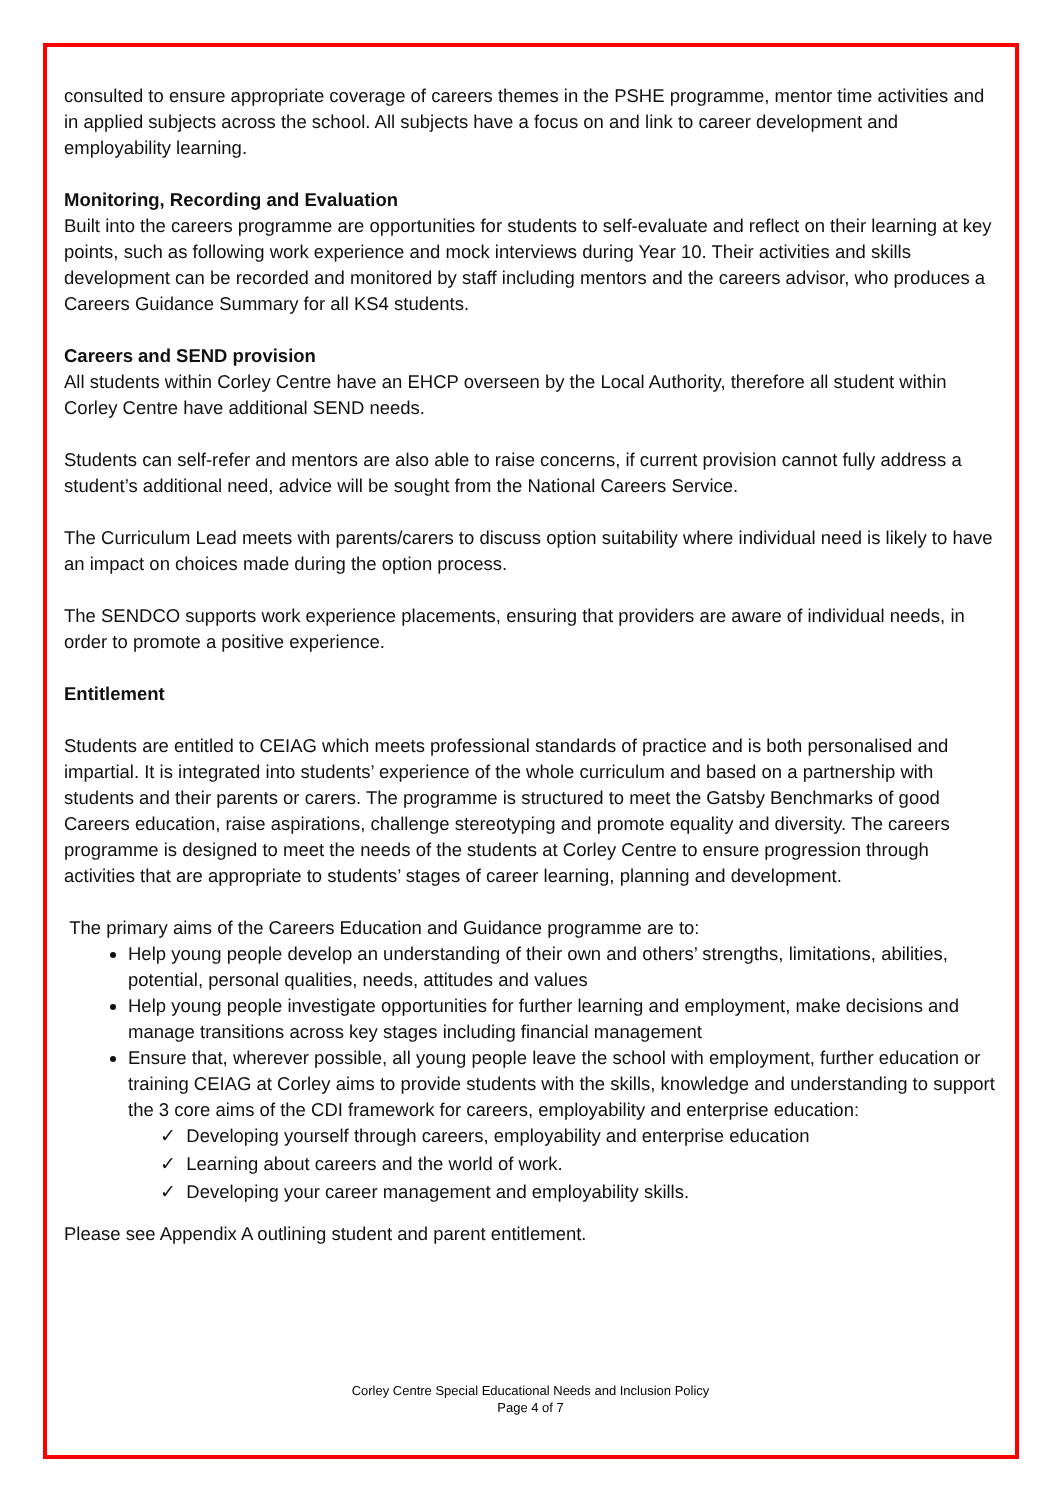consulted to ensure appropriate coverage of careers themes in the PSHE programme, mentor time activities and in applied subjects across the school. All subjects have a focus on and link to career development and employability learning.
Monitoring, Recording and Evaluation
Built into the careers programme are opportunities for students to self-evaluate and reflect on their learning at key points, such as following work experience and mock interviews during Year 10. Their activities and skills development can be recorded and monitored by staff including mentors and the careers advisor, who produces a Careers Guidance Summary for all KS4 students.
Careers and SEND provision
All students within Corley Centre have an EHCP overseen by the Local Authority, therefore all student within Corley Centre have additional SEND needs.
Students can self-refer and mentors are also able to raise concerns, if current provision cannot fully address a student’s additional need, advice will be sought from the National Careers Service.
The Curriculum Lead meets with parents/carers to discuss option suitability where individual need is likely to have an impact on choices made during the option process.
The SENDCO supports work experience placements, ensuring that providers are aware of individual needs, in order to promote a positive experience.
Entitlement
Students are entitled to CEIAG which meets professional standards of practice and is both personalised and impartial. It is integrated into students’ experience of the whole curriculum and based on a partnership with students and their parents or carers. The programme is structured to meet the Gatsby Benchmarks of good Careers education, raise aspirations, challenge stereotyping and promote equality and diversity. The careers programme is designed to meet the needs of the students at Corley Centre to ensure progression through activities that are appropriate to students’ stages of career learning, planning and development.
The primary aims of the Careers Education and Guidance programme are to:
Help young people develop an understanding of their own and others’ strengths, limitations, abilities, potential, personal qualities, needs, attitudes and values
Help young people investigate opportunities for further learning and employment, make decisions and manage transitions across key stages including financial management
Ensure that, wherever possible, all young people leave the school with employment, further education or training CEIAG at Corley aims to provide students with the skills, knowledge and understanding to support the 3 core aims of the CDI framework for careers, employability and enterprise education:
✓ Developing yourself through careers, employability and enterprise education
✓ Learning about careers and the world of work.
✓ Developing your career management and employability skills.
Please see Appendix A outlining student and parent entitlement.
Corley Centre Special Educational Needs and Inclusion Policy
Page 4 of 7